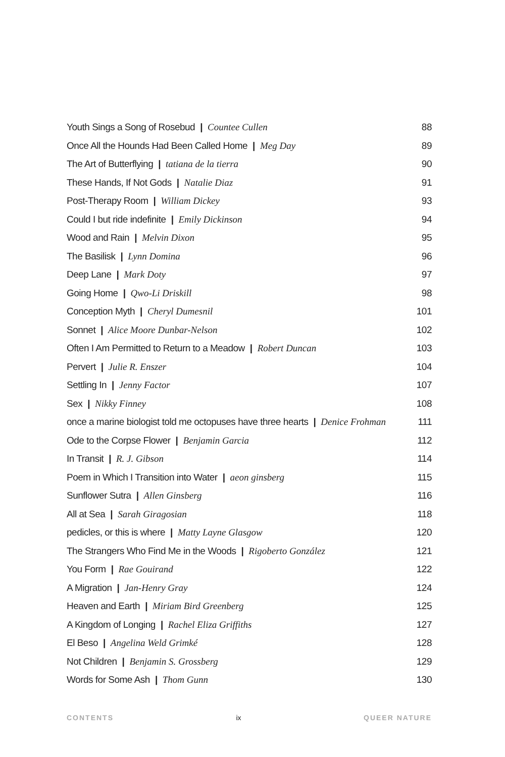Youth Sings a Song of Rosebud | Countee Cullen 88
Once All the Hounds Had Been Called Home | Meg Day 89
The Art of Butterflying | tatiana de la tierra 90
These Hands, If Not Gods | Natalie Diaz 91
Post-Therapy Room | William Dickey 93
Could I but ride indefinite | Emily Dickinson 94
Wood and Rain | Melvin Dixon 95
The Basilisk | Lynn Domina 96
Deep Lane | Mark Doty 97
Going Home | Qwo-Li Driskill 98
Conception Myth | Cheryl Dumesnil 101
Sonnet | Alice Moore Dunbar-Nelson 102
Often I Am Permitted to Return to a Meadow | Robert Duncan 103
Pervert | Julie R. Enszer 104
Settling In | Jenny Factor 107
Sex | Nikky Finney 108
once a marine biologist told me octopuses have three hearts | Denice Frohman 111
Ode to the Corpse Flower | Benjamin Garcia 112
In Transit | R. J. Gibson 114
Poem in Which I Transition into Water | aeon ginsberg 115
Sunflower Sutra | Allen Ginsberg 116
All at Sea | Sarah Giragosian 118
pedicles, or this is where | Matty Layne Glasgow 120
The Strangers Who Find Me in the Woods | Rigoberto González 121
You Form | Rae Gouirand 122
A Migration | Jan-Henry Gray 124
Heaven and Earth | Miriam Bird Greenberg 125
A Kingdom of Longing | Rachel Eliza Griffiths 127
El Beso | Angelina Weld Grimké 128
Not Children | Benjamin S. Grossberg 129
Words for Some Ash | Thom Gunn 130
CONTENTS ix QUEER NATURE